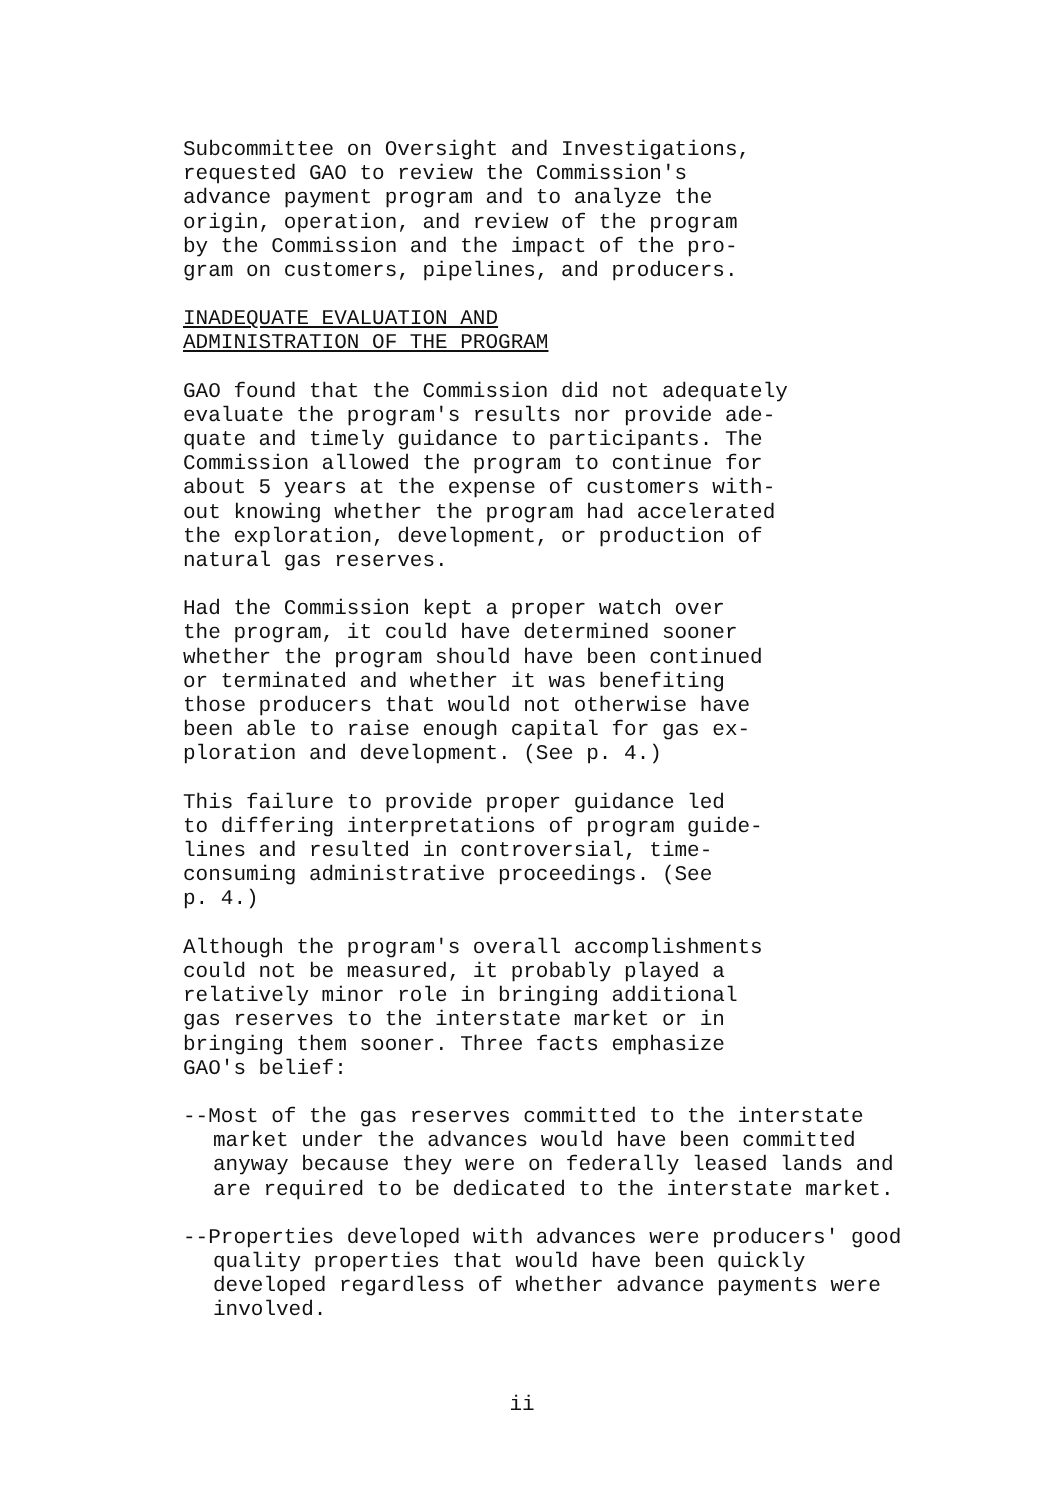Subcommittee on Oversight and Investigations, requested GAO to review the Commission's advance payment program and to analyze the origin, operation, and review of the program by the Commission and the impact of the pro- gram on customers, pipelines, and producers.
INADEQUATE EVALUATION AND ADMINISTRATION OF THE PROGRAM
GAO found that the Commission did not adequately evaluate the program's results nor provide ade- quate and timely guidance to participants. The Commission allowed the program to continue for about 5 years at the expense of customers with- out knowing whether the program had accelerated the exploration, development, or production of natural gas reserves.
Had the Commission kept a proper watch over the program, it could have determined sooner whether the program should have been continued or terminated and whether it was benefiting those producers that would not otherwise have been able to raise enough capital for gas ex- ploration and development. (See p. 4.)
This failure to provide proper guidance led to differing interpretations of program guide- lines and resulted in controversial, time- consuming administrative proceedings. (See p. 4.)
Although the program's overall accomplishments could not be measured, it probably played a relatively minor role in bringing additional gas reserves to the interstate market or in bringing them sooner. Three facts emphasize GAO's belief:
--Most of the gas reserves committed to the interstate market under the advances would have been committed anyway because they were on federally leased lands and are required to be dedicated to the interstate market.
--Properties developed with advances were producers' good quality properties that would have been quickly developed regardless of whether advance payments were involved.
ii